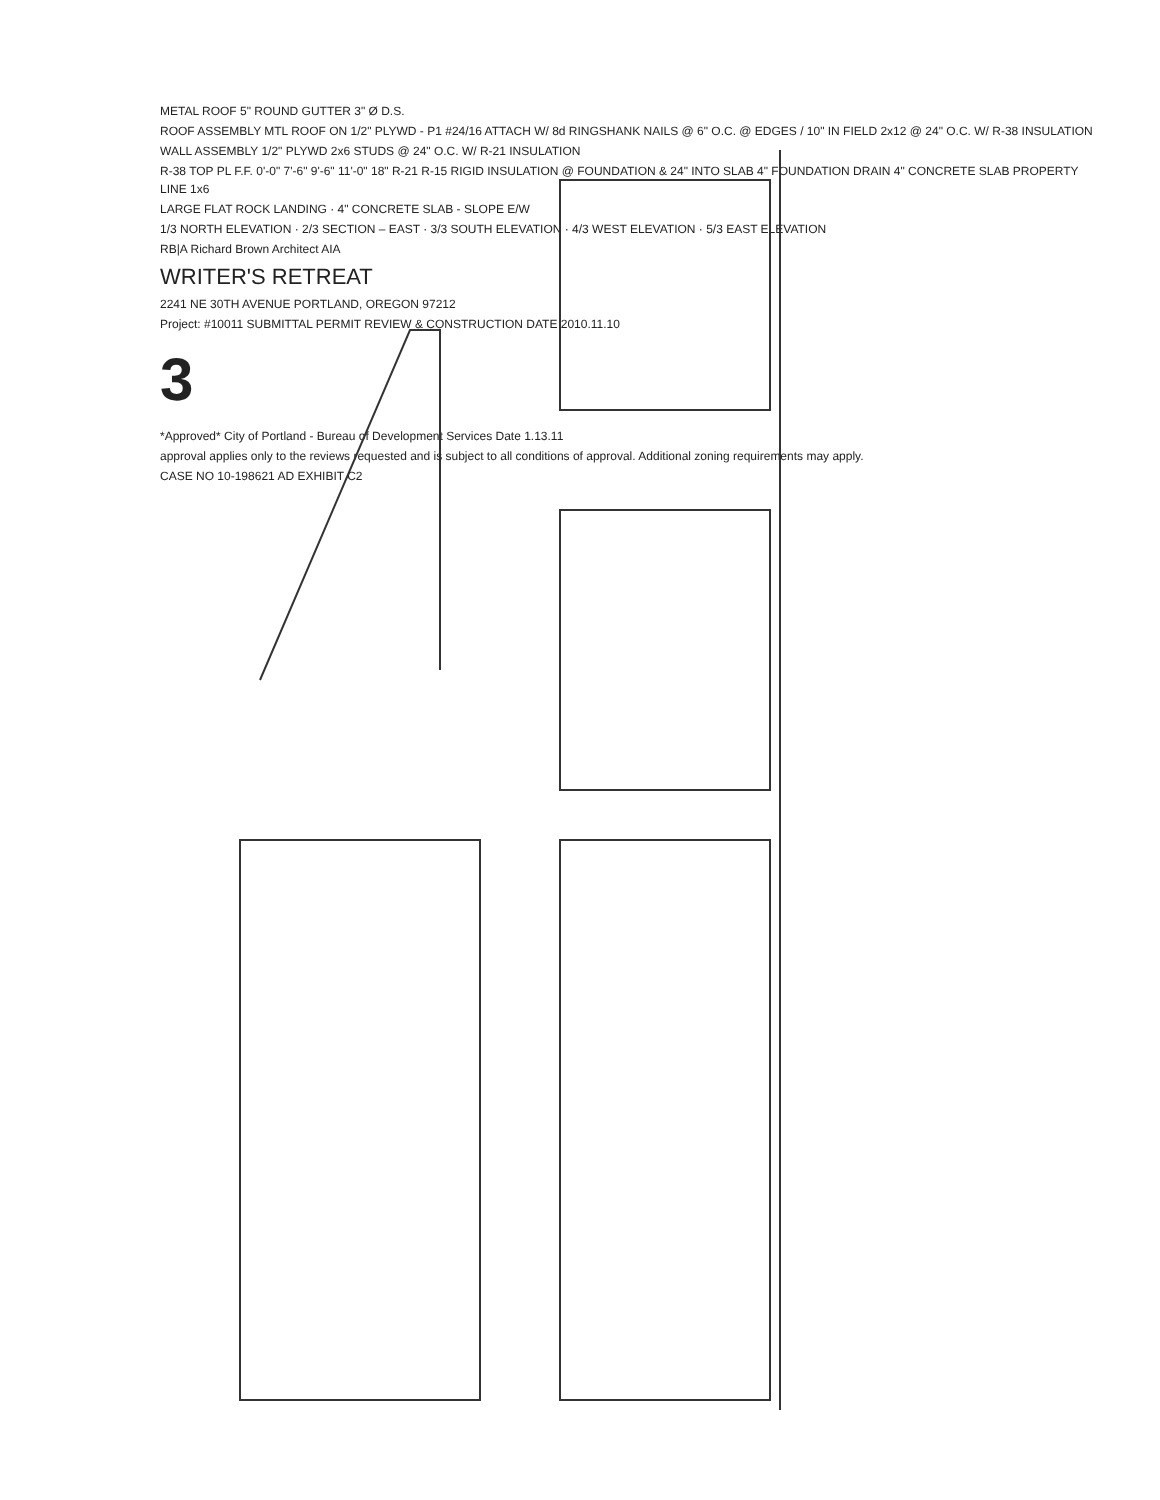METAL ROOF 5" ROUND GUTTER 3" Ø D.S.
ROOF ASSEMBLY MTL ROOF ON 1/2" PLYWD - P1 #24/16 ATTACH W/ 8d RINGSHANK NAILS @ 6" O.C. @ EDGES / 10" IN FIELD 2x12 @ 24" O.C. W/ R-38 INSULATION
WALL ASSEMBLY 1/2" PLYWD 2x6 STUDS @ 24" O.C. W/ R-21 INSULATION
R-38 TOP PL F.F. 0'-0" 7'-6" 9'-6" 11'-0" 18" R-21 R-15 RIGID INSULATION @ FOUNDATION & 24" INTO SLAB 4" FOUNDATION DRAIN 4" CONCRETE SLAB PROPERTY LINE 1x6
LARGE FLAT ROCK LANDING · 4" CONCRETE SLAB - SLOPE E/W
1/3 NORTH ELEVATION · 2/3 SECTION – EAST · 3/3 SOUTH ELEVATION · 4/3 WEST ELEVATION · 5/3 EAST ELEVATION
RB|A Richard Brown Architect AIA
WRITER'S RETREAT
2241 NE 30TH AVENUE PORTLAND, OREGON 97212
Project: #10011 SUBMITTAL PERMIT REVIEW & CONSTRUCTION DATE 2010.11.10
3
*Approved* City of Portland - Bureau of Development Services Date 1.13.11
approval applies only to the reviews requested and is subject to all conditions of approval. Additional zoning requirements may apply.
CASE NO 10-198621 AD EXHIBIT C2